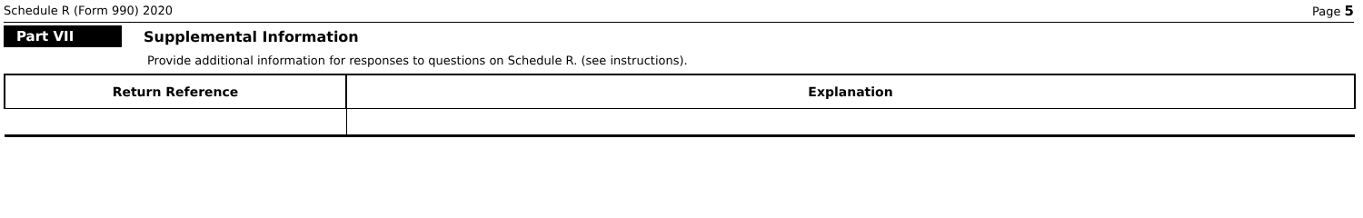Schedule R (Form 990) 2020 Page 5
Part VII
Supplemental Information
Provide additional information for responses to questions on Schedule R. (see instructions).
| Return Reference | Explanation |
| --- | --- |